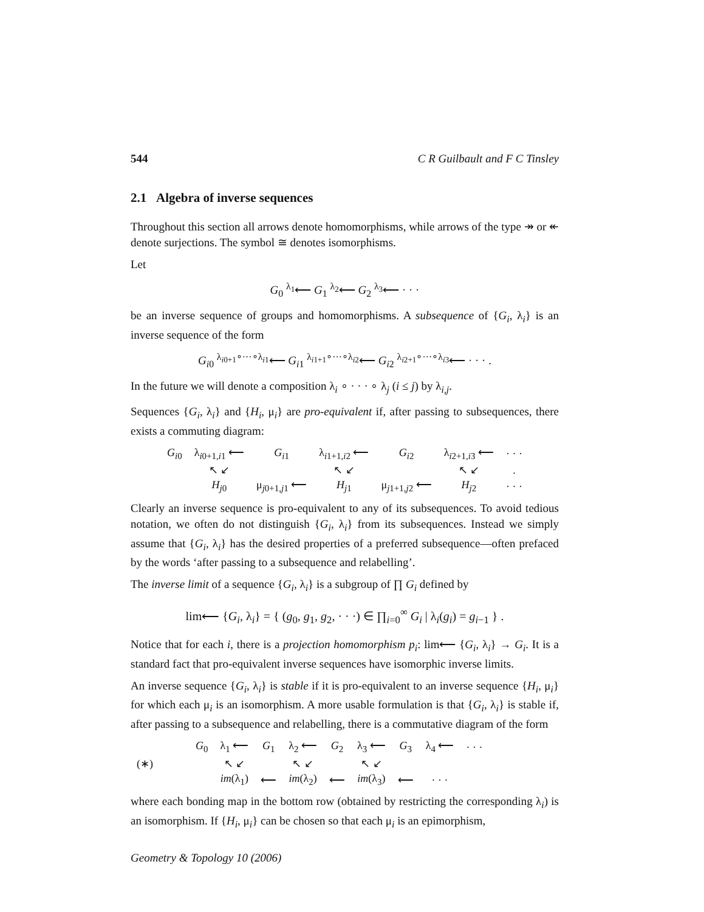544 C R Guilbault and F C Tinsley
2.1 Algebra of inverse sequences
Throughout this section all arrows denote homomorphisms, while arrows of the type ↠ or ↞ denote surjections. The symbol ≅ denotes isomorphisms.
Let
G<sub>0</sub> <sup>λ<sub>1</sub></sup>⟵ G<sub>1</sub> <sup>λ<sub>2</sub></sup>⟵ G<sub>2</sub> <sup>λ<sub>3</sub></sup>⟵ · · ·
be an inverse sequence of groups and homomorphisms. A subsequence of {G<sub>i</sub>, λ<sub>i</sub>} is an inverse sequence of the form
G<sub>i0</sub> <sup>λ<sub>i0+1</sub>∘···∘λ<sub>i1</sub></sup>⟵ G<sub>i1</sub> <sup>λ<sub>i1+1</sub>∘···∘λ<sub>i2</sub></sup>⟵ G<sub>i2</sub> <sup>λ<sub>i2+1</sub>∘···∘λ<sub>i3</sub></sup>⟵ · · · .
In the future we will denote a composition λ<sub>i</sub> ∘ · · · ∘ λ<sub>j</sub> (i ≤ j) by λ<sub>i,j</sub>.
Sequences {G<sub>i</sub>, λ<sub>i</sub>} and {H<sub>i</sub>, μ<sub>i</sub>} are pro-equivalent if, after passing to subsequences, there exists a commuting diagram:
| G<sub>i0</sub> | λ<sub>i0+1,i1</sub> ⟵ | G<sub>i1</sub> | λ<sub>i1+1,i2</sub> ⟵ | G<sub>i2</sub> | λ<sub>i2+1,i3</sub> ⟵ | · · · |
| | ↖ ↙ | | ↖ ↙ | | ↖ ↙ | . |
| | H<sub>j0</sub> | μ<sub>j0+1,j1</sub> ⟵ | H<sub>j1</sub> | μ<sub>j1+1,j2</sub> ⟵ | H<sub>j2</sub> | · · · |
Clearly an inverse sequence is pro-equivalent to any of its subsequences. To avoid tedious notation, we often do not distinguish {G<sub>i</sub>, λ<sub>i</sub>} from its subsequences. Instead we simply assume that {G<sub>i</sub>, λ<sub>i</sub>} has the desired properties of a preferred subsequence—often prefaced by the words ‘after passing to a subsequence and relabelling’.
The inverse limit of a sequence {G<sub>i</sub>, λ<sub>i</sub>} is a subgroup of ∏ G<sub>i</sub> defined by
lim⟵ {G<sub>i</sub>, λ<sub>i</sub>} = { (g<sub>0</sub>, g<sub>1</sub>, g<sub>2</sub>, · · ·) ∈ ∏<sub>i=0</sub><sup>∞</sup> G<sub>i</sub> | λ<sub>i</sub>(g<sub>i</sub>) = g<sub>i−1</sub> } .
Notice that for each i, there is a projection homomorphism p<sub>i</sub>: lim⟵ {G<sub>i</sub>, λ<sub>i</sub>} → G<sub>i</sub>. It is a standard fact that pro-equivalent inverse sequences have isomorphic inverse limits.
An inverse sequence {G<sub>i</sub>, λ<sub>i</sub>} is stable if it is pro-equivalent to an inverse sequence {H<sub>i</sub>, μ<sub>i</sub>} for which each μ<sub>i</sub> is an isomorphism. A more usable formulation is that {G<sub>i</sub>, λ<sub>i</sub>} is stable if, after passing to a subsequence and relabelling, there is a commutative diagram of the form
| | G<sub>0</sub> | λ<sub>1</sub> ⟵ | G<sub>1</sub> | λ<sub>2</sub> ⟵ | G<sub>2</sub> | λ<sub>3</sub> ⟵ | G<sub>3</sub> | λ<sub>4</sub> ⟵ | · · · |
| (∗) | | ↖ ↙ | | ↖ ↙ | | ↖ ↙ | | | |
| | | im (λ<sub>1</sub>) | ⟵ | im (λ<sub>2</sub>) | ⟵ | im (λ<sub>3</sub>) | ⟵ | · · · | |
where each bonding map in the bottom row (obtained by restricting the corresponding λ<sub>i</sub>) is an isomorphism. If {H<sub>i</sub>, μ<sub>i</sub>} can be chosen so that each μ<sub>i</sub> is an epimorphism,
Geometry & Topology 10 (2006)